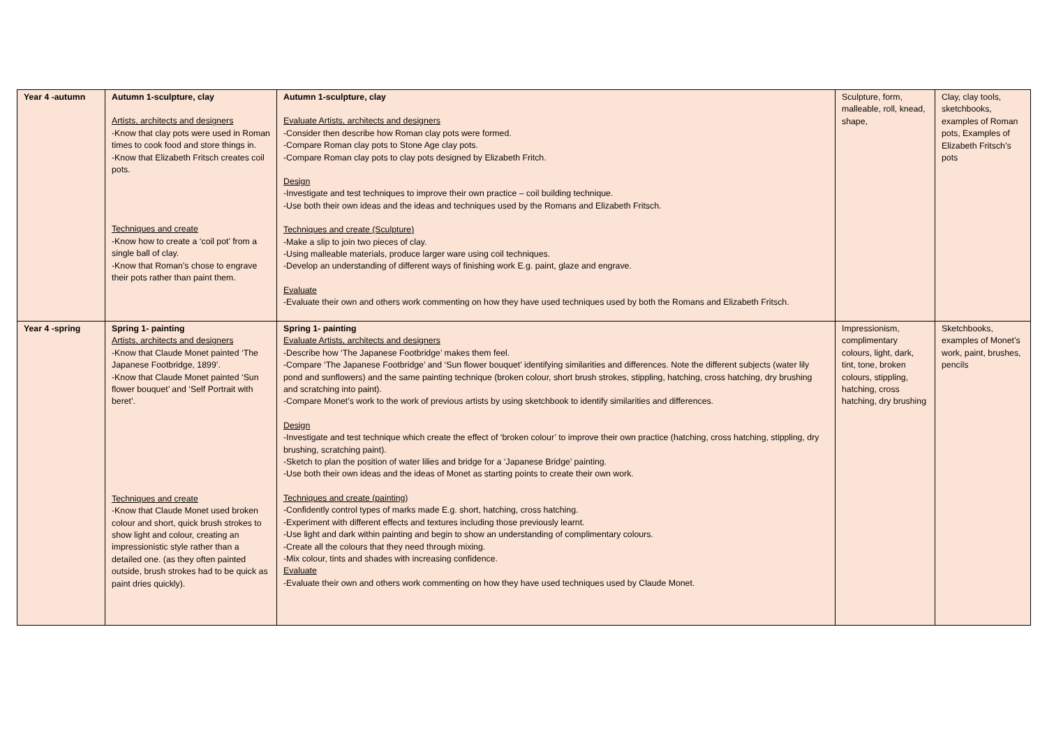| Year 4 -autumn | Autumn 1-sculpture, clay Artists, architects and designers -Know that clay pots were used in Roman times to cook food and store things in. -Know that Elizabeth Fritsch creates coil pots. Techniques and create -Know how to create a ‘coil pot’ from a single ball of clay. -Know that Roman’s chose to engrave their pots rather than paint them. | Autumn 1-sculpture, clay Evaluate Artists, architects and designers -Consider then describe how Roman clay pots were formed. -Compare Roman clay pots to Stone Age clay pots. -Compare Roman clay pots to clay pots designed by Elizabeth Fritch. Design -Investigate and test techniques to improve their own practice – coil building technique. -Use both their own ideas and the ideas and techniques used by the Romans and Elizabeth Fritsch. Techniques and create (Sculpture) -Make a slip to join two pieces of clay. -Using malleable materials, produce larger ware using coil techniques. -Develop an understanding of different ways of finishing work E.g. paint, glaze and engrave. Evaluate -Evaluate their own and others work commenting on how they have used techniques used by both the Romans and Elizabeth Fritsch. | Sculpture, form, malleable, roll, knead, shape, | Clay, clay tools, sketchbooks, examples of Roman pots, Examples of Elizabeth Fritsch’s pots |
| Year 4 -spring | Spring 1- painting Artists, architects and designers -Know that Claude Monet painted ‘The Japanese Footbridge, 1899’. -Know that Claude Monet painted ‘Sun flower bouquet’ and ‘Self Portrait with beret’. Techniques and create -Know that Claude Monet used broken colour and short, quick brush strokes to show light and colour, creating an impressionistic style rather than a detailed one. (as they often painted outside, brush strokes had to be quick as paint dries quickly). | Spring 1- painting Evaluate Artists, architects and designers -Describe how ‘The Japanese Footbridge’ makes them feel. -Compare ‘The Japanese Footbridge’ and ‘Sun flower bouquet’ identifying similarities and differences. Note the different subjects (water lily pond and sunflowers) and the same painting technique (broken colour, short brush strokes, stippling, hatching, cross hatching, dry brushing and scratching into paint). -Compare Monet’s work to the work of previous artists by using sketchbook to identify similarities and differences. Design -Investigate and test technique which create the effect of ‘broken colour’ to improve their own practice (hatching, cross hatching, stippling, dry brushing, scratching paint). -Sketch to plan the position of water lilies and bridge for a ‘Japanese Bridge’ painting. -Use both their own ideas and the ideas of Monet as starting points to create their own work. Techniques and create (painting) -Confidently control types of marks made E.g. short, hatching, cross hatching. -Experiment with different effects and textures including those previously learnt. -Use light and dark within painting and begin to show an understanding of complimentary colours. -Create all the colours that they need through mixing. -Mix colour, tints and shades with increasing confidence. Evaluate -Evaluate their own and others work commenting on how they have used techniques used by Claude Monet. | Impressionism, complimentary colours, light, dark, tint, tone, broken colours, stippling, hatching, cross hatching, dry brushing | Sketchbooks, examples of Monet’s work, paint, brushes, pencils |